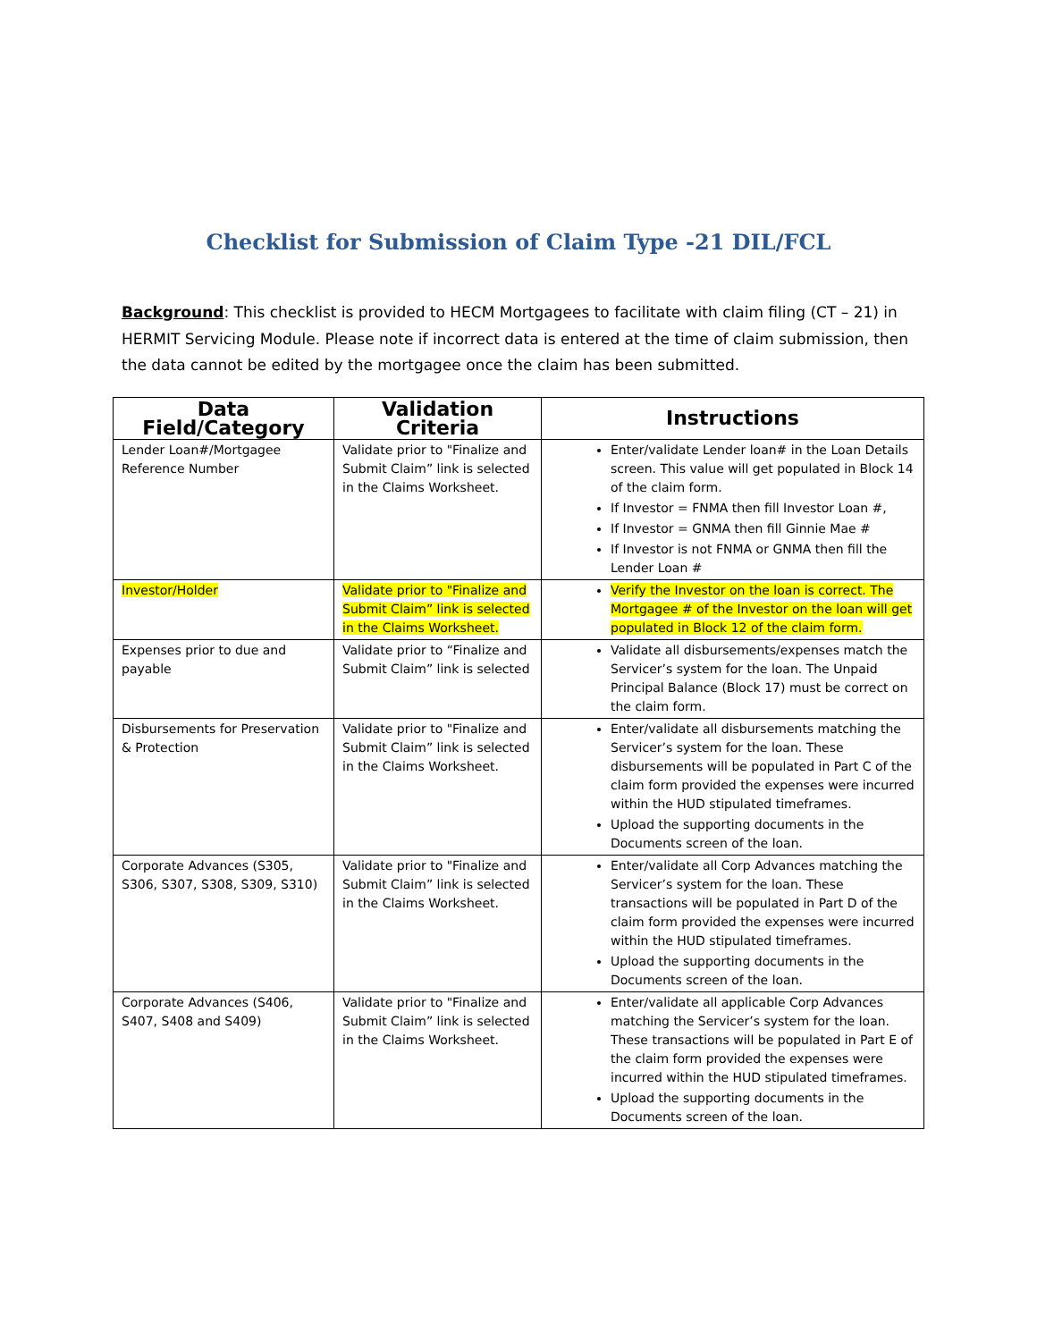Checklist for Submission of Claim Type -21 DIL/FCL
Background: This checklist is provided to HECM Mortgagees to facilitate with claim filing (CT – 21) in HERMIT Servicing Module. Please note if incorrect data is entered at the time of claim submission, then the data cannot be edited by the mortgagee once the claim has been submitted.
| Data Field/Category | Validation Criteria | Instructions |
| --- | --- | --- |
| Lender Loan#/Mortgagee Reference Number | Validate prior to "Finalize and Submit Claim” link is selected in the Claims Worksheet. | Enter/validate Lender loan# in the Loan Details screen. This value will get populated in Block 14 of the claim form. If Investor = FNMA then fill Investor Loan #, If Investor = GNMA then fill Ginnie Mae # If Investor is not FNMA or GNMA then fill the Lender Loan # |
| Investor/Holder | Validate prior to "Finalize and Submit Claim” link is selected in the Claims Worksheet. | Verify the Investor on the loan is correct. The Mortgagee # of the Investor on the loan will get populated in Block 12 of the claim form. |
| Expenses prior to due and payable | Validate prior to “Finalize and Submit Claim” link is selected | Validate all disbursements/expenses match the Servicer’s system for the loan. The Unpaid Principal Balance (Block 17) must be correct on the claim form. |
| Disbursements for Preservation & Protection | Validate prior to "Finalize and Submit Claim” link is selected in the Claims Worksheet. | Enter/validate all disbursements matching the Servicer’s system for the loan. These disbursements will be populated in Part C of the claim form provided the expenses were incurred within the HUD stipulated timeframes. Upload the supporting documents in the Documents screen of the loan. |
| Corporate Advances (S305, S306, S307, S308, S309, S310) | Validate prior to "Finalize and Submit Claim” link is selected in the Claims Worksheet. | Enter/validate all Corp Advances matching the Servicer’s system for the loan. These transactions will be populated in Part D of the claim form provided the expenses were incurred within the HUD stipulated timeframes. Upload the supporting documents in the Documents screen of the loan. |
| Corporate Advances (S406, S407, S408 and S409) | Validate prior to "Finalize and Submit Claim” link is selected in the Claims Worksheet. | Enter/validate all applicable Corp Advances matching the Servicer’s system for the loan. These transactions will be populated in Part E of the claim form provided the expenses were incurred within the HUD stipulated timeframes. Upload the supporting documents in the Documents screen of the loan. |